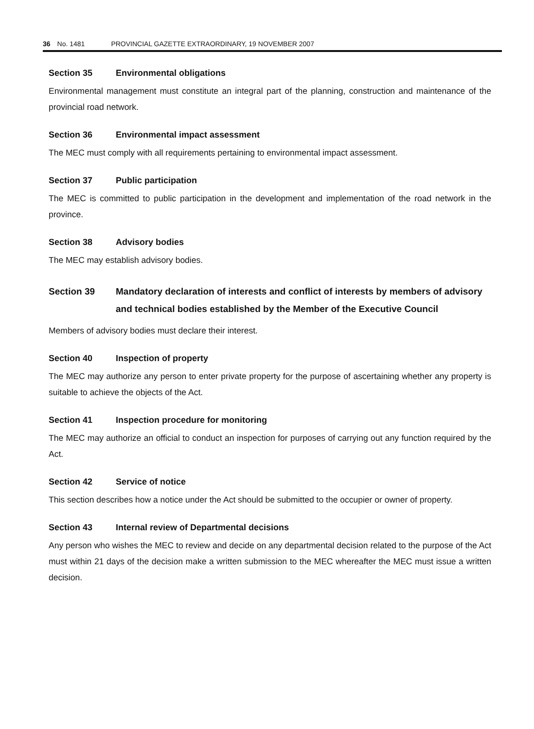36 No. 1481 PROVINCIAL GAZETTE EXTRAORDINARY, 19 NOVEMBER 2007
Section 35 Environmental obligations
Environmental management must constitute an integral part of the planning, construction and maintenance of the provincial road network.
Section 36 Environmental impact assessment
The MEC must comply with all requirements pertaining to environmental impact assessment.
Section 37 Public participation
The MEC is committed to public participation in the development and implementation of the road network in the province.
Section 38 Advisory bodies
The MEC may establish advisory bodies.
Section 39 Mandatory declaration of interests and conflict of interests by members of advisory and technical bodies established by the Member of the Executive Council
Members of advisory bodies must declare their interest.
Section 40 Inspection of property
The MEC may authorize any person to enter private property for the purpose of ascertaining whether any property is suitable to achieve the objects of the Act.
Section 41 Inspection procedure for monitoring
The MEC may authorize an official to conduct an inspection for purposes of carrying out any function required by the Act.
Section 42 Service of notice
This section describes how a notice under the Act should be submitted to the occupier or owner of property.
Section 43 Internal review of Departmental decisions
Any person who wishes the MEC to review and decide on any departmental decision related to the purpose of the Act must within 21 days of the decision make a written submission to the MEC whereafter the MEC must issue a written decision.